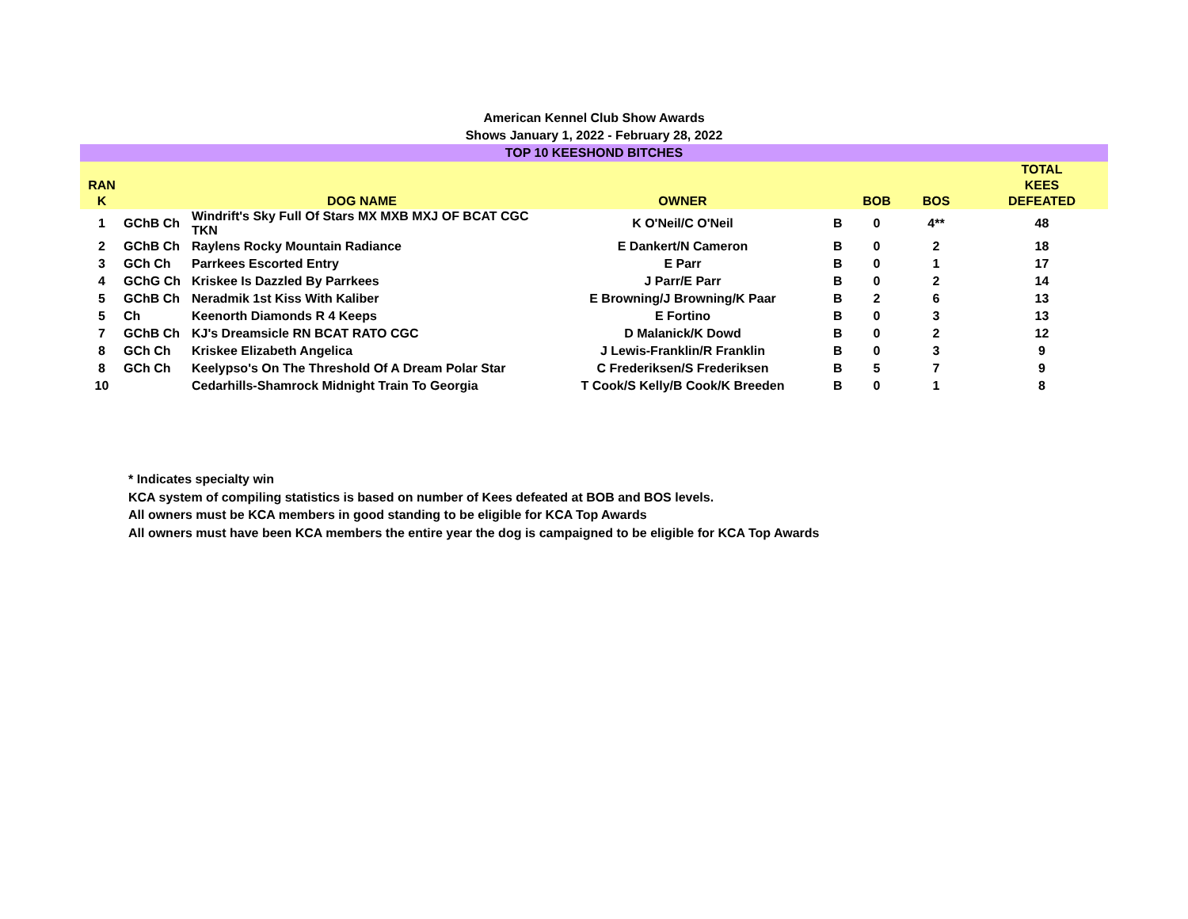American Kennel Club Show Awards
Shows January 1, 2022 - February 28, 2022
TOP 10 KEESHOND BITCHES
| RAN K | | DOG NAME | OWNER | | BOB | BOS | TOTAL KEES DEFEATED |
| --- | --- | --- | --- | --- | --- | --- | --- |
| 1 | GChB Ch | Windrift's Sky Full Of Stars MX MXB MXJ OF BCAT CGC TKN | K O'Neil/C O'Neil | B | 0 | 4** | 48 |
| 2 | GChB Ch | Raylens Rocky Mountain Radiance | E Dankert/N Cameron | B | 0 | 2 | 18 |
| 3 | GCh Ch | Parrkees Escorted Entry | E Parr | B | 0 | 1 | 17 |
| 4 | GChG Ch | Kriskee Is Dazzled By Parrkees | J Parr/E Parr | B | 0 | 2 | 14 |
| 5 | GChB Ch | Neradmik 1st Kiss With Kaliber | E Browning/J Browning/K Paar | B | 2 | 6 | 13 |
| 5 | Ch | Keenorth Diamonds R 4 Keeps | E Fortino | B | 0 | 3 | 13 |
| 7 | GChB Ch | KJ's Dreamsicle RN BCAT RATO CGC | D Malanick/K Dowd | B | 0 | 2 | 12 |
| 8 | GCh Ch | Kriskee Elizabeth Angelica | J Lewis-Franklin/R Franklin | B | 0 | 3 | 9 |
| 8 | GCh Ch | Keelypso's On The Threshold Of A Dream Polar Star | C Frederiksen/S Frederiksen | B | 5 | 7 | 9 |
| 10 | | Cedarhills-Shamrock Midnight Train To Georgia | T Cook/S Kelly/B Cook/K Breeden | B | 0 | 1 | 8 |
* Indicates specialty win
KCA system of compiling statistics is based on number of Kees defeated at BOB and BOS levels.
All owners must be KCA members in good standing to be eligible for KCA Top Awards
All owners must have been KCA members the entire year the dog is campaigned to be eligible for KCA Top Awards